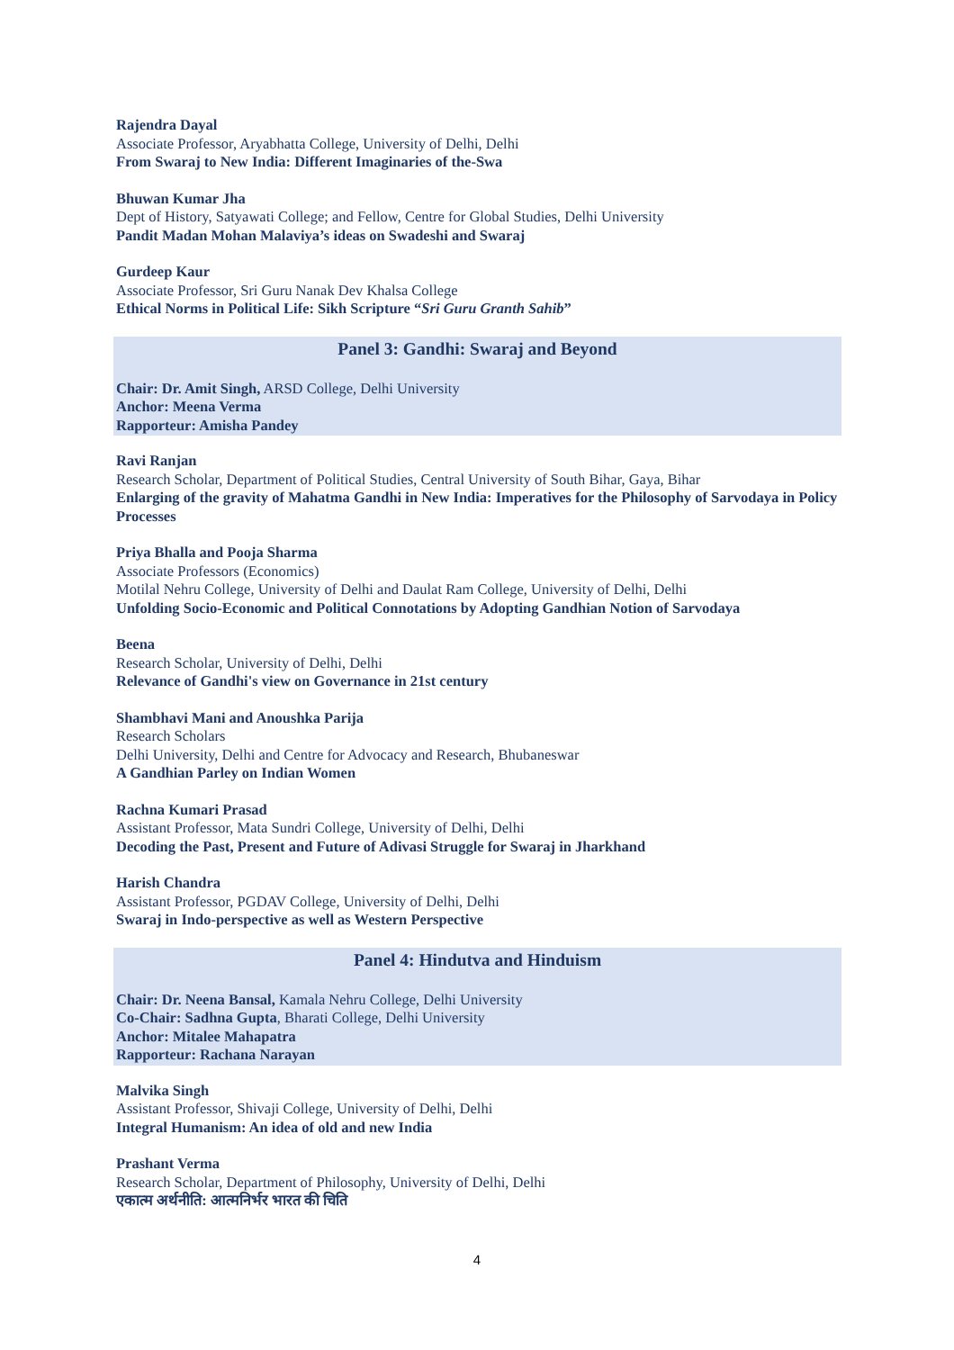Rajendra Dayal
Associate Professor, Aryabhatta College, University of Delhi, Delhi
From Swaraj to New India: Different Imaginaries of the-Swa
Bhuwan Kumar Jha
Dept of History, Satyawati College; and Fellow, Centre for Global Studies, Delhi University
Pandit Madan Mohan Malaviya’s ideas on Swadeshi and Swaraj
Gurdeep Kaur
Associate Professor, Sri Guru Nanak Dev Khalsa College
Ethical Norms in Political Life: Sikh Scripture “Sri Guru Granth Sahib”
Panel 3: Gandhi: Swaraj and Beyond
Chair: Dr. Amit Singh, ARSD College, Delhi University
Anchor: Meena Verma
Rapporteur: Amisha Pandey
Ravi Ranjan
Research Scholar, Department of Political Studies, Central University of South Bihar, Gaya, Bihar
Enlarging of the gravity of Mahatma Gandhi in New India: Imperatives for the Philosophy of Sarvodaya in Policy Processes
Priya Bhalla and Pooja Sharma
Associate Professors (Economics)
Motilal Nehru College, University of Delhi and Daulat Ram College, University of Delhi, Delhi
Unfolding Socio-Economic and Political Connotations by Adopting Gandhian Notion of Sarvodaya
Beena
Research Scholar, University of Delhi, Delhi
Relevance of Gandhi's view on Governance in 21st century
Shambhavi Mani and Anoushka Parija
Research Scholars
Delhi University, Delhi and Centre for Advocacy and Research, Bhubaneswar
A Gandhian Parley on Indian Women
Rachna Kumari Prasad
Assistant Professor, Mata Sundri College, University of Delhi, Delhi
Decoding the Past, Present and Future of Adivasi Struggle for Swaraj in Jharkhand
Harish Chandra
Assistant Professor, PGDAV College, University of Delhi, Delhi
Swaraj in Indo-perspective as well as Western Perspective
Panel 4: Hindutva and Hinduism
Chair: Dr. Neena Bansal, Kamala Nehru College, Delhi University
Co-Chair: Sadhna Gupta, Bharati College, Delhi University
Anchor: Mitalee Mahapatra
Rapporteur: Rachana Narayan
Malvika Singh
Assistant Professor, Shivaji College, University of Delhi, Delhi
Integral Humanism: An idea of old and new India
Prashant Verma
Research Scholar, Department of Philosophy, University of Delhi, Delhi
एकात्म अर्थनीति: आत्मनिर्भर भारत की चिति
4